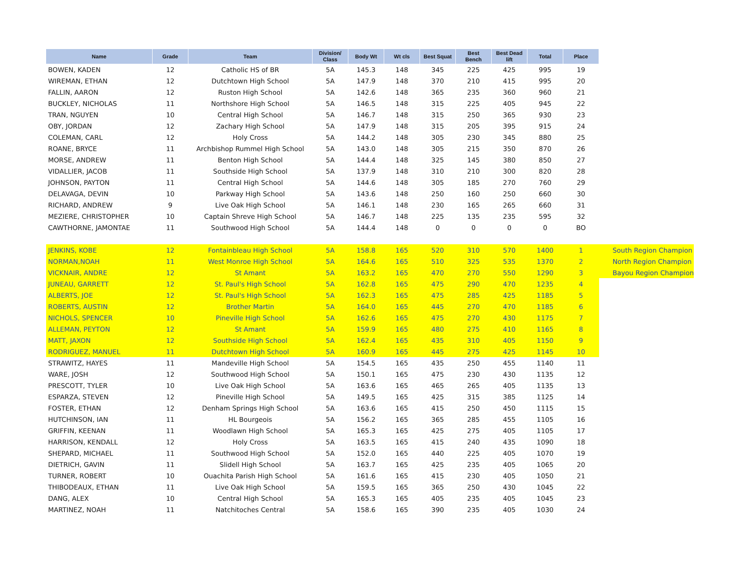| Name | Grade | Team | Division/ Class | Body Wt | Wt cls | Best Squat | Best Bench | Best Dead lift | Total | Place | |
| --- | --- | --- | --- | --- | --- | --- | --- | --- | --- | --- | --- |
| BOWEN, KADEN | 12 | Catholic HS of BR | 5A | 145.3 | 148 | 345 | 225 | 425 | 995 | 19 | |
| WIREMAN, ETHAN | 12 | Dutchtown High School | 5A | 147.9 | 148 | 370 | 210 | 415 | 995 | 20 | |
| FALLIN, AARON | 12 | Ruston High School | 5A | 142.6 | 148 | 365 | 235 | 360 | 960 | 21 | |
| BUCKLEY, NICHOLAS | 11 | Northshore High School | 5A | 146.5 | 148 | 315 | 225 | 405 | 945 | 22 | |
| TRAN, NGUYEN | 10 | Central High School | 5A | 146.7 | 148 | 315 | 250 | 365 | 930 | 23 | |
| OBY, JORDAN | 12 | Zachary High School | 5A | 147.9 | 148 | 315 | 205 | 395 | 915 | 24 | |
| COLEMAN, CARL | 12 | Holy Cross | 5A | 144.2 | 148 | 305 | 230 | 345 | 880 | 25 | |
| ROANE, BRYCE | 11 | Archbishop Rummel High School | 5A | 143.0 | 148 | 305 | 215 | 350 | 870 | 26 | |
| MORSE, ANDREW | 11 | Benton High School | 5A | 144.4 | 148 | 325 | 145 | 380 | 850 | 27 | |
| VIDALLIER, JACOB | 11 | Southside High School | 5A | 137.9 | 148 | 310 | 210 | 300 | 820 | 28 | |
| JOHNSON, PAYTON | 11 | Central High School | 5A | 144.6 | 148 | 305 | 185 | 270 | 760 | 29 | |
| DELAVAGA, DEVIN | 10 | Parkway High School | 5A | 143.6 | 148 | 250 | 160 | 250 | 660 | 30 | |
| RICHARD, ANDREW | 9 | Live Oak High School | 5A | 146.1 | 148 | 230 | 165 | 265 | 660 | 31 | |
| MEZIERE, CHRISTOPHER | 10 | Captain Shreve High School | 5A | 146.7 | 148 | 225 | 135 | 235 | 595 | 32 | |
| CAWTHORNE, JAMONTAE | 11 | Southwood High School | 5A | 144.4 | 148 | 0 | 0 | 0 | 0 | BO | |
| JENKINS, KOBE | 12 | Fontainbleau High School | 5A | 158.8 | 165 | 520 | 310 | 570 | 1400 | 1 | South Region Champion |
| NORMAN,NOAH | 11 | West Monroe High School | 5A | 164.6 | 165 | 510 | 325 | 535 | 1370 | 2 | North Region Champion |
| VICKNAIR, ANDRE | 12 | St Amant | 5A | 163.2 | 165 | 470 | 270 | 550 | 1290 | 3 | Bayou Region Champion |
| JUNEAU, GARRETT | 12 | St. Paul's High School | 5A | 162.8 | 165 | 475 | 290 | 470 | 1235 | 4 | |
| ALBERTS, JOE | 12 | St. Paul's High School | 5A | 162.3 | 165 | 475 | 285 | 425 | 1185 | 5 | |
| ROBERTS, AUSTIN | 12 | Brother Martin | 5A | 164.0 | 165 | 445 | 270 | 470 | 1185 | 6 | |
| NICHOLS, SPENCER | 10 | Pineville High School | 5A | 162.6 | 165 | 475 | 270 | 430 | 1175 | 7 | |
| ALLEMAN, PEYTON | 12 | St Amant | 5A | 159.9 | 165 | 480 | 275 | 410 | 1165 | 8 | |
| MATT, JAXON | 12 | Southside High School | 5A | 162.4 | 165 | 435 | 310 | 405 | 1150 | 9 | |
| RODRIGUEZ, MANUEL | 11 | Dutchtown High School | 5A | 160.9 | 165 | 445 | 275 | 425 | 1145 | 10 | |
| STRAWITZ, HAYES | 11 | Mandeville High School | 5A | 154.5 | 165 | 435 | 250 | 455 | 1140 | 11 | |
| WARE, JOSH | 12 | Southwood High School | 5A | 150.1 | 165 | 475 | 230 | 430 | 1135 | 12 | |
| PRESCOTT, TYLER | 10 | Live Oak High School | 5A | 163.6 | 165 | 465 | 265 | 405 | 1135 | 13 | |
| ESPARZA, STEVEN | 12 | Pineville High School | 5A | 149.5 | 165 | 425 | 315 | 385 | 1125 | 14 | |
| FOSTER, ETHAN | 12 | Denham Springs High School | 5A | 163.6 | 165 | 415 | 250 | 450 | 1115 | 15 | |
| HUTCHINSON, IAN | 11 | HL Bourgeois | 5A | 156.2 | 165 | 365 | 285 | 455 | 1105 | 16 | |
| GRIFFIN, KEENAN | 11 | Woodlawn High School | 5A | 165.3 | 165 | 425 | 275 | 405 | 1105 | 17 | |
| HARRISON, KENDALL | 12 | Holy Cross | 5A | 163.5 | 165 | 415 | 240 | 435 | 1090 | 18 | |
| SHEPARD, MICHAEL | 11 | Southwood High School | 5A | 152.0 | 165 | 440 | 225 | 405 | 1070 | 19 | |
| DIETRICH, GAVIN | 11 | Slidell High School | 5A | 163.7 | 165 | 425 | 235 | 405 | 1065 | 20 | |
| TURNER, ROBERT | 10 | Ouachita Parish High School | 5A | 161.6 | 165 | 415 | 230 | 405 | 1050 | 21 | |
| THIBODEAUX, ETHAN | 11 | Live Oak High School | 5A | 159.5 | 165 | 365 | 250 | 430 | 1045 | 22 | |
| DANG, ALEX | 10 | Central High School | 5A | 165.3 | 165 | 405 | 235 | 405 | 1045 | 23 | |
| MARTINEZ, NOAH | 11 | Natchitoches Central | 5A | 158.6 | 165 | 390 | 235 | 405 | 1030 | 24 | |